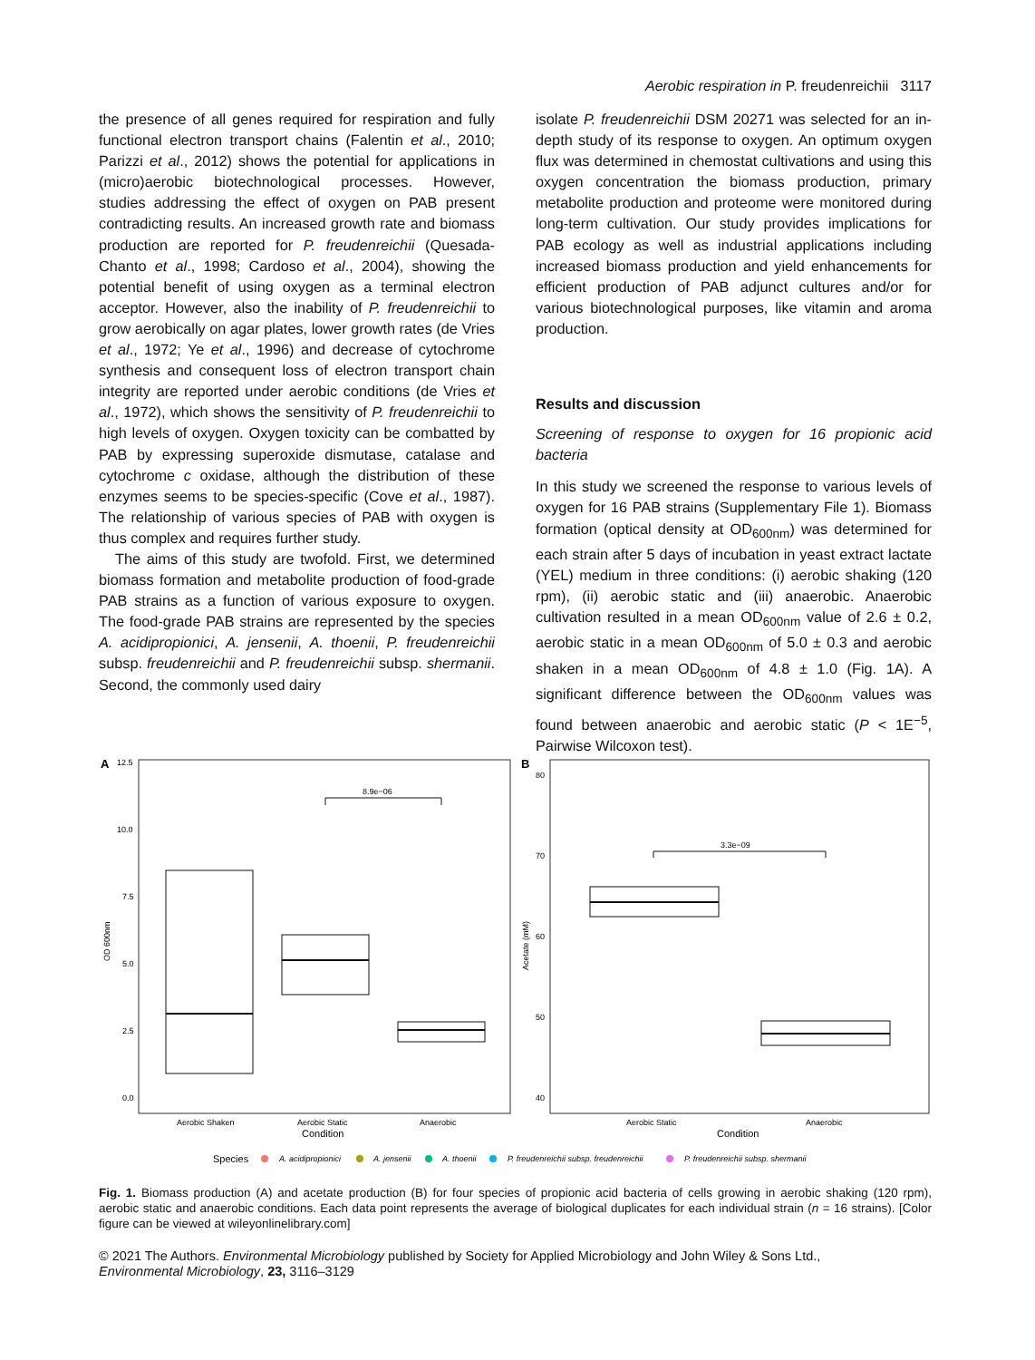Aerobic respiration in P. freudenreichii 3117
the presence of all genes required for respiration and fully functional electron transport chains (Falentin et al., 2010; Parizzi et al., 2012) shows the potential for applications in (micro)aerobic biotechnological processes. However, studies addressing the effect of oxygen on PAB present contradicting results. An increased growth rate and biomass production are reported for P. freudenreichii (Quesada-Chanto et al., 1998; Cardoso et al., 2004), showing the potential benefit of using oxygen as a terminal electron acceptor. However, also the inability of P. freudenreichii to grow aerobically on agar plates, lower growth rates (de Vries et al., 1972; Ye et al., 1996) and decrease of cytochrome synthesis and consequent loss of electron transport chain integrity are reported under aerobic conditions (de Vries et al., 1972), which shows the sensitivity of P. freudenreichii to high levels of oxygen. Oxygen toxicity can be combatted by PAB by expressing superoxide dismutase, catalase and cytochrome c oxidase, although the distribution of these enzymes seems to be species-specific (Cove et al., 1987). The relationship of various species of PAB with oxygen is thus complex and requires further study.
The aims of this study are twofold. First, we determined biomass formation and metabolite production of food-grade PAB strains as a function of various exposure to oxygen. The food-grade PAB strains are represented by the species A. acidipropionici, A. jensenii, A. thoenii, P. freudenreichii subsp. freudenreichii and P. freudenreichii subsp. shermanii. Second, the commonly used dairy
isolate P. freudenreichii DSM 20271 was selected for an in-depth study of its response to oxygen. An optimum oxygen flux was determined in chemostat cultivations and using this oxygen concentration the biomass production, primary metabolite production and proteome were monitored during long-term cultivation. Our study provides implications for PAB ecology as well as industrial applications including increased biomass production and yield enhancements for efficient production of PAB adjunct cultures and/or for various biotechnological purposes, like vitamin and aroma production.
Results and discussion
Screening of response to oxygen for 16 propionic acid bacteria
In this study we screened the response to various levels of oxygen for 16 PAB strains (Supplementary File 1). Biomass formation (optical density at OD<sub>600nm</sub>) was determined for each strain after 5 days of incubation in yeast extract lactate (YEL) medium in three conditions: (i) aerobic shaking (120 rpm), (ii) aerobic static and (iii) anaerobic. Anaerobic cultivation resulted in a mean OD<sub>600nm</sub> value of 2.6 ± 0.2, aerobic static in a mean OD<sub>600nm</sub> of 5.0 ± 0.3 and aerobic shaken in a mean OD<sub>600nm</sub> of 4.8 ± 1.0 (Fig. 1A). A significant difference between the OD<sub>600nm</sub> values was found between anaerobic and aerobic static (P < 1E<sup>−5</sup>, Pairwise Wilcoxon test).
A
12.5
10.0
7.5
5.0
2.5
0.0
OD 600nm
8.9e−06
Aerobic Shaken
Aerobic Static
Anaerobic
Condition
B
80
70
60
50
40
Acetate (mM)
3.3e−09
Aerobic Static
Anaerobic
Condition
Species
A. acidipropionici
A. jensenii
A. thoenii
P. freudenreichii subsp. freudenreichii
P. freudenreichii subsp. shermanii
Fig. 1. Biomass production (A) and acetate production (B) for four species of propionic acid bacteria of cells growing in aerobic shaking (120 rpm), aerobic static and anaerobic conditions. Each data point represents the average of biological duplicates for each individual strain (n = 16 strains). [Color figure can be viewed at wileyonlinelibrary.com]
© 2021 The Authors. Environmental Microbiology published by Society for Applied Microbiology and John Wiley & Sons Ltd.,
Environmental Microbiology, 23, 3116–3129